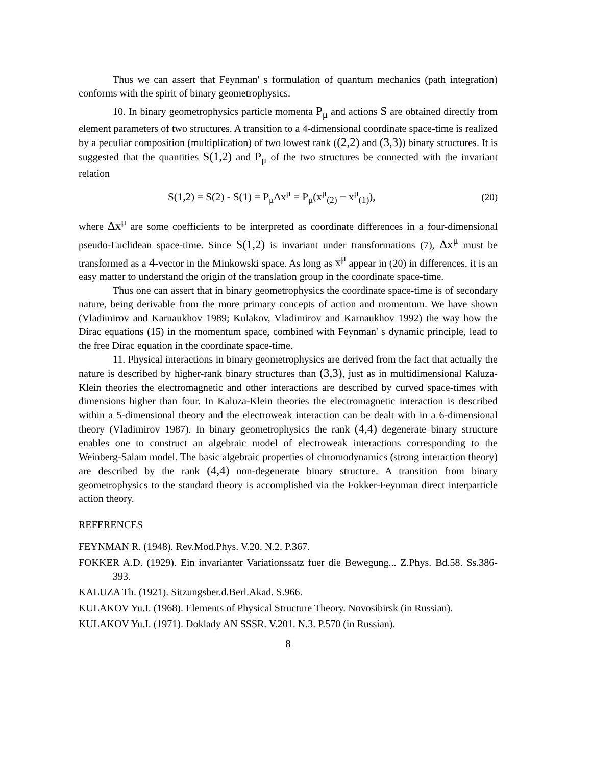Thus we can assert that Feynman' s formulation of quantum mechanics (path integration) conforms with the spirit of binary geometrophysics.
10. In binary geometrophysics particle momenta P<sub>μ</sub> and actions S are obtained directly from element parameters of two structures. A transition to a 4-dimensional coordinate space-time is realized by a peculiar composition (multiplication) of two lowest rank ((2,2) and (3,3)) binary structures. It is suggested that the quantities S(1,2) and P<sub>μ</sub> of the two structures be connected with the invariant relation
S(1,2) = S(2) - S(1) = P<sub>μ</sub>Δx<sup>μ</sup> = P<sub>μ</sub>(x<sup>μ</sup><sub>(2)</sub> − x<sup>μ</sup><sub>(1)</sub>), (20)
where Δx<sup>μ</sup> are some coefficients to be interpreted as coordinate differences in a four-dimensional pseudo-Euclidean space-time. Since S(1,2) is invariant under transformations (7), Δx<sup>μ</sup> must be transformed as a 4-vector in the Minkowski space. As long as x<sup>μ</sup> appear in (20) in differences, it is an easy matter to understand the origin of the translation group in the coordinate space-time.
Thus one can assert that in binary geometrophysics the coordinate space-time is of secondary nature, being derivable from the more primary concepts of action and momentum. We have shown (Vladimirov and Karnaukhov 1989; Kulakov, Vladimirov and Karnaukhov 1992) the way how the Dirac equations (15) in the momentum space, combined with Feynman' s dynamic principle, lead to the free Dirac equation in the coordinate space-time.
11. Physical interactions in binary geometrophysics are derived from the fact that actually the nature is described by higher-rank binary structures than (3,3), just as in multidimensional Kaluza-Klein theories the electromagnetic and other interactions are described by curved space-times with dimensions higher than four. In Kaluza-Klein theories the electromagnetic interaction is described within a 5-dimensional theory and the electroweak interaction can be dealt with in a 6-dimensional theory (Vladimirov 1987). In binary geometrophysics the rank (4,4) degenerate binary structure enables one to construct an algebraic model of electroweak interactions corresponding to the Weinberg-Salam model. The basic algebraic properties of chromodynamics (strong interaction theory) are described by the rank (4,4) non-degenerate binary structure. A transition from binary geometrophysics to the standard theory is accomplished via the Fokker-Feynman direct interparticle action theory.
REFERENCES
FEYNMAN R. (1948). Rev.Mod.Phys. V.20. N.2. P.367.
FOKKER A.D. (1929). Ein invarianter Variationssatz fuer die Bewegung... Z.Phys. Bd.58. Ss.386-393.
KALUZA Th. (1921). Sitzungsber.d.Berl.Akad. S.966.
KULAKOV Yu.I. (1968). Elements of Physical Structure Theory. Novosibirsk (in Russian).
KULAKOV Yu.I. (1971). Doklady AN SSSR. V.201. N.3. P.570 (in Russian).
8